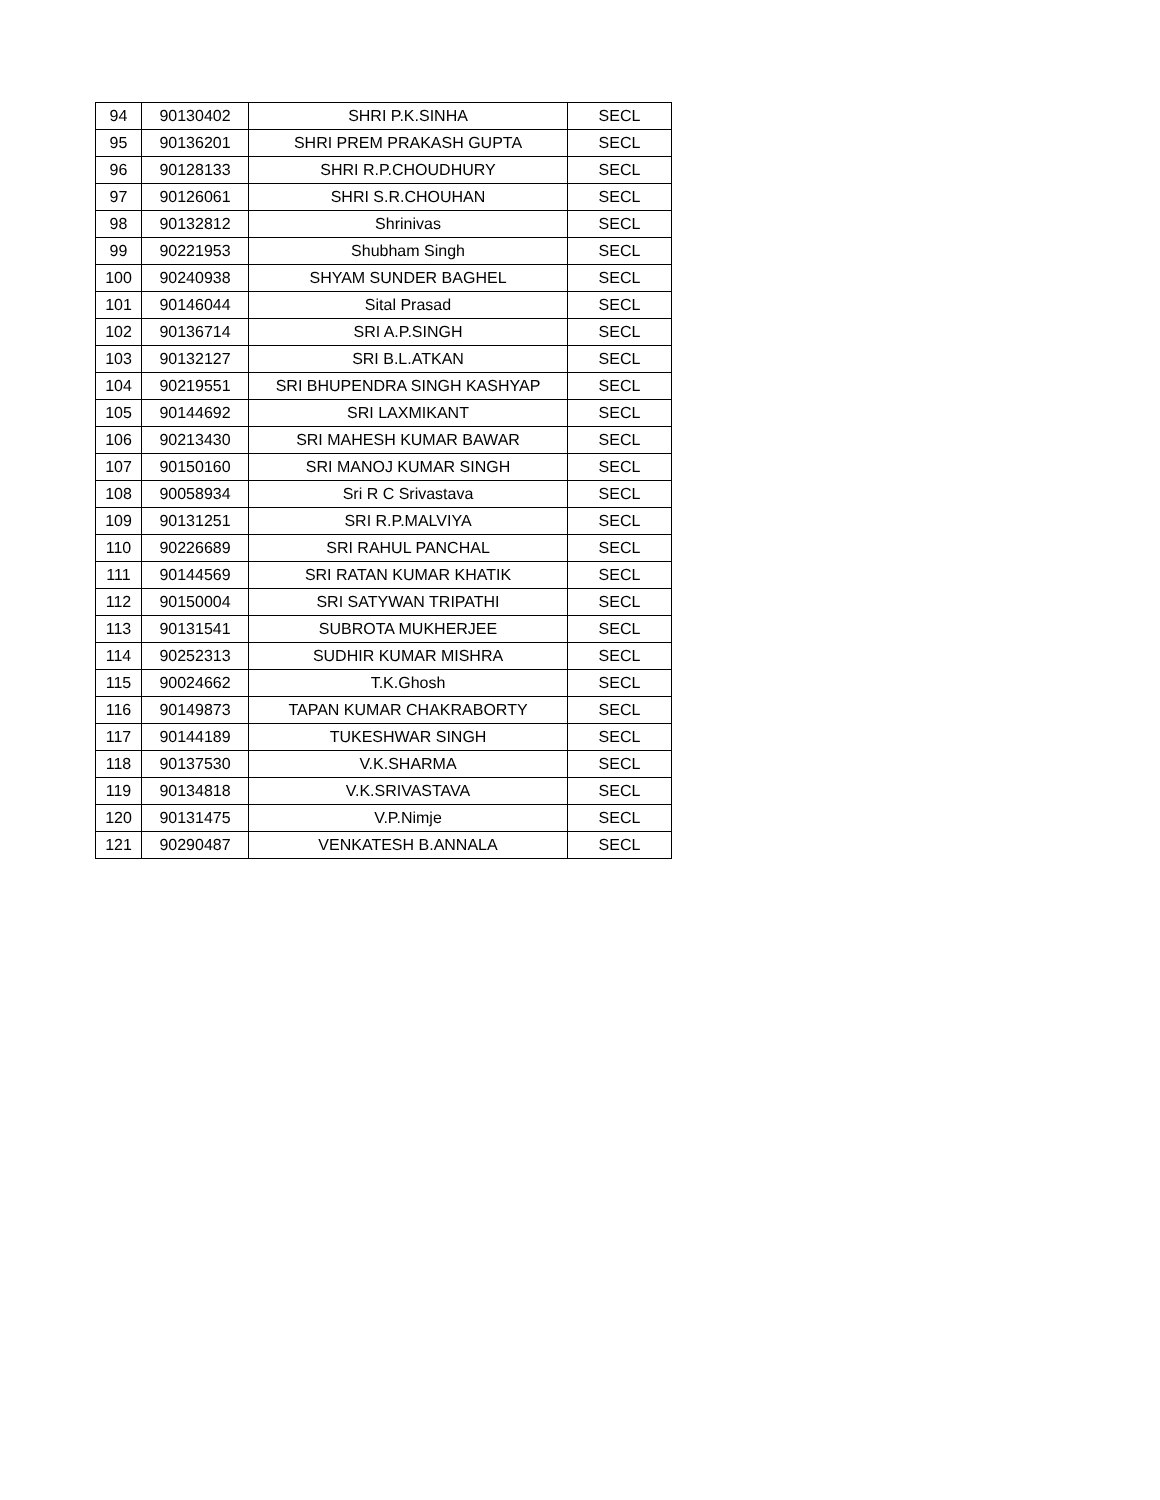| 94 | 90130402 | SHRI P.K.SINHA | SECL |
| 95 | 90136201 | SHRI PREM PRAKASH GUPTA | SECL |
| 96 | 90128133 | SHRI R.P.CHOUDHURY | SECL |
| 97 | 90126061 | SHRI S.R.CHOUHAN | SECL |
| 98 | 90132812 | Shrinivas | SECL |
| 99 | 90221953 | Shubham Singh | SECL |
| 100 | 90240938 | SHYAM SUNDER BAGHEL | SECL |
| 101 | 90146044 | Sital Prasad | SECL |
| 102 | 90136714 | SRI A.P.SINGH | SECL |
| 103 | 90132127 | SRI B.L.ATKAN | SECL |
| 104 | 90219551 | SRI BHUPENDRA SINGH KASHYAP | SECL |
| 105 | 90144692 | SRI LAXMIKANT | SECL |
| 106 | 90213430 | SRI MAHESH KUMAR BAWAR | SECL |
| 107 | 90150160 | SRI MANOJ KUMAR SINGH | SECL |
| 108 | 90058934 | Sri R C Srivastava | SECL |
| 109 | 90131251 | SRI R.P.MALVIYA | SECL |
| 110 | 90226689 | SRI RAHUL PANCHAL | SECL |
| 111 | 90144569 | SRI RATAN KUMAR KHATIK | SECL |
| 112 | 90150004 | SRI SATYWAN TRIPATHI | SECL |
| 113 | 90131541 | SUBROTA MUKHERJEE | SECL |
| 114 | 90252313 | SUDHIR KUMAR MISHRA | SECL |
| 115 | 90024662 | T.K.Ghosh | SECL |
| 116 | 90149873 | TAPAN KUMAR CHAKRABORTY | SECL |
| 117 | 90144189 | TUKESHWAR SINGH | SECL |
| 118 | 90137530 | V.K.SHARMA | SECL |
| 119 | 90134818 | V.K.SRIVASTAVA | SECL |
| 120 | 90131475 | V.P.Nimje | SECL |
| 121 | 90290487 | VENKATESH B.ANNALA | SECL |